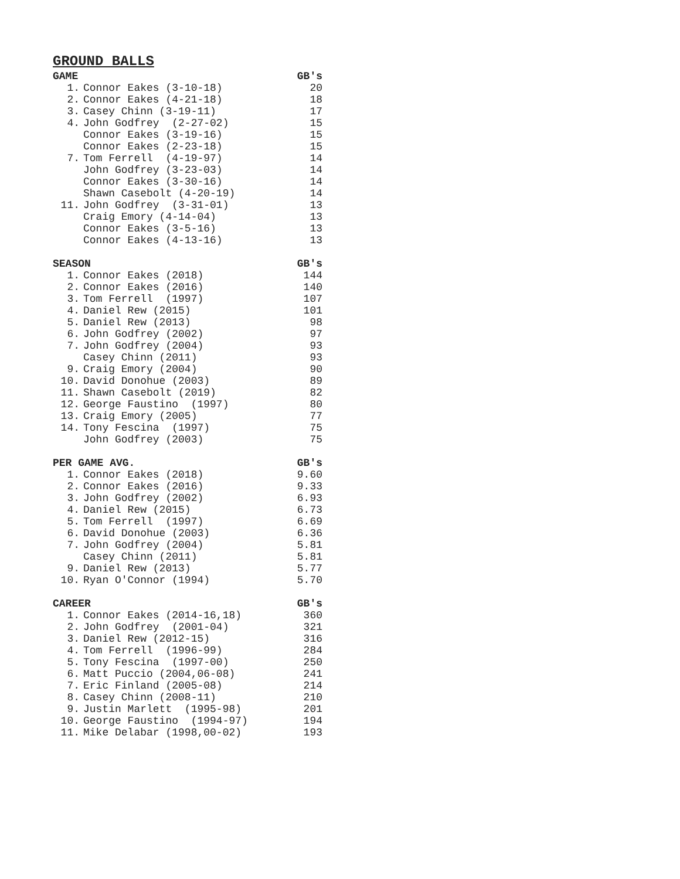GROUND BALLS
| GAME | | GB's |
| --- | --- | --- |
| 1. | Connor Eakes (3-10-18) | 20 |
| 2. | Connor Eakes (4-21-18) | 18 |
| 3. | Casey Chinn (3-19-11) | 17 |
| 4. | John Godfrey (2-27-02) | 15 |
| | Connor Eakes (3-19-16) | 15 |
| | Connor Eakes (2-23-18) | 15 |
| 7. | Tom Ferrell (4-19-97) | 14 |
| | John Godfrey (3-23-03) | 14 |
| | Connor Eakes (3-30-16) | 14 |
| | Shawn Casebolt (4-20-19) | 14 |
| 11. | John Godfrey (3-31-01) | 13 |
| | Craig Emory (4-14-04) | 13 |
| | Connor Eakes (3-5-16) | 13 |
| | Connor Eakes (4-13-16) | 13 |
| SEASON | | GB's |
| --- | --- | --- |
| 1. | Connor Eakes (2018) | 144 |
| 2. | Connor Eakes (2016) | 140 |
| 3. | Tom Ferrell (1997) | 107 |
| 4. | Daniel Rew (2015) | 101 |
| 5. | Daniel Rew (2013) | 98 |
| 6. | John Godfrey (2002) | 97 |
| 7. | John Godfrey (2004) | 93 |
| | Casey Chinn (2011) | 93 |
| 9. | Craig Emory (2004) | 90 |
| 10. | David Donohue (2003) | 89 |
| 11. | Shawn Casebolt (2019) | 82 |
| 12. | George Faustino (1997) | 80 |
| 13. | Craig Emory (2005) | 77 |
| 14. | Tony Fescina (1997) | 75 |
| | John Godfrey (2003) | 75 |
| PER GAME AVG. | | GB's |
| --- | --- | --- |
| 1. | Connor Eakes (2018) | 9.60 |
| 2. | Connor Eakes (2016) | 9.33 |
| 3. | John Godfrey (2002) | 6.93 |
| 4. | Daniel Rew (2015) | 6.73 |
| 5. | Tom Ferrell (1997) | 6.69 |
| 6. | David Donohue (2003) | 6.36 |
| 7. | John Godfrey (2004) | 5.81 |
| | Casey Chinn (2011) | 5.81 |
| 9. | Daniel Rew (2013) | 5.77 |
| 10. | Ryan O'Connor (1994) | 5.70 |
| CAREER | | GB's |
| --- | --- | --- |
| 1. | Connor Eakes (2014-16,18) | 360 |
| 2. | John Godfrey (2001-04) | 321 |
| 3. | Daniel Rew (2012-15) | 316 |
| 4. | Tom Ferrell (1996-99) | 284 |
| 5. | Tony Fescina (1997-00) | 250 |
| 6. | Matt Puccio (2004,06-08) | 241 |
| 7. | Eric Finland (2005-08) | 214 |
| 8. | Casey Chinn (2008-11) | 210 |
| 9. | Justin Marlett (1995-98) | 201 |
| 10. | George Faustino (1994-97) | 194 |
| 11. | Mike Delabar (1998,00-02) | 193 |